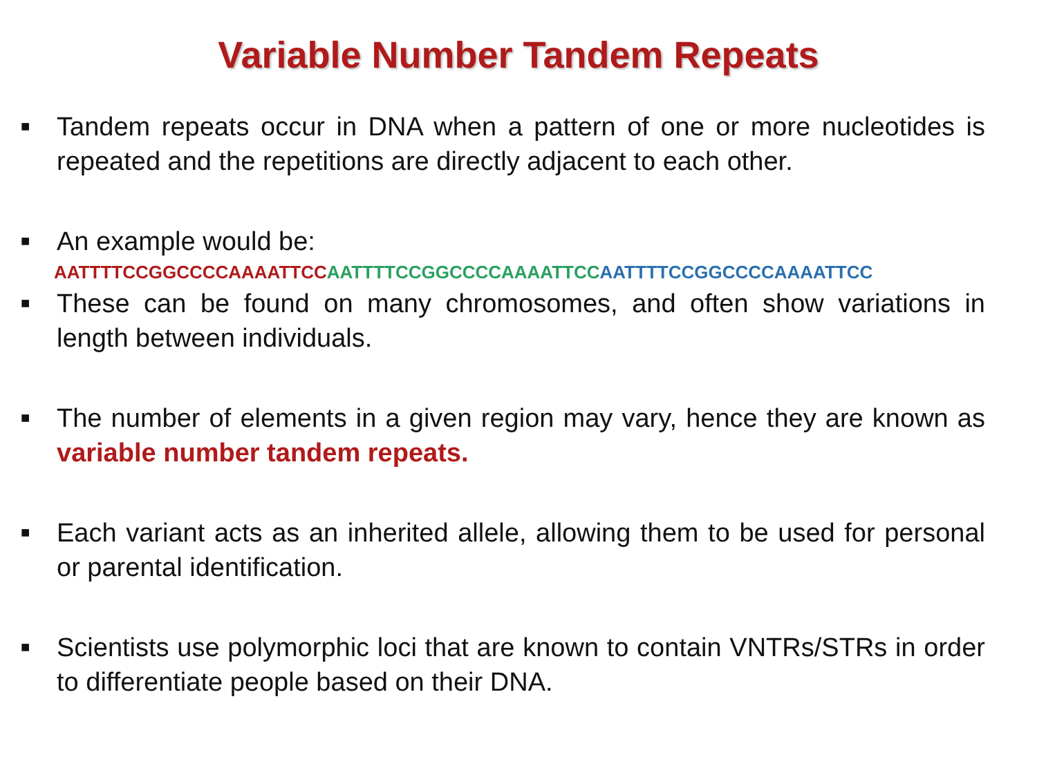Variable Number Tandem Repeats
■ Tandem repeats occur in DNA when a pattern of one or more nucleotides is repeated and the repetitions are directly adjacent to each other.
■ An example would be:
AATTTTCCGGCCCCAAAATTCC AATTTTCCGGCCCCAAAATTCC AATTTTCCGGCCCCAAAATTCC
■ These can be found on many chromosomes, and often show variations in length between individuals.
■ The number of elements in a given region may vary, hence they are known as variable number tandem repeats.
■ Each variant acts as an inherited allele, allowing them to be used for personal or parental identification.
■ Scientists use polymorphic loci that are known to contain VNTRs/STRs in order to differentiate people based on their DNA.